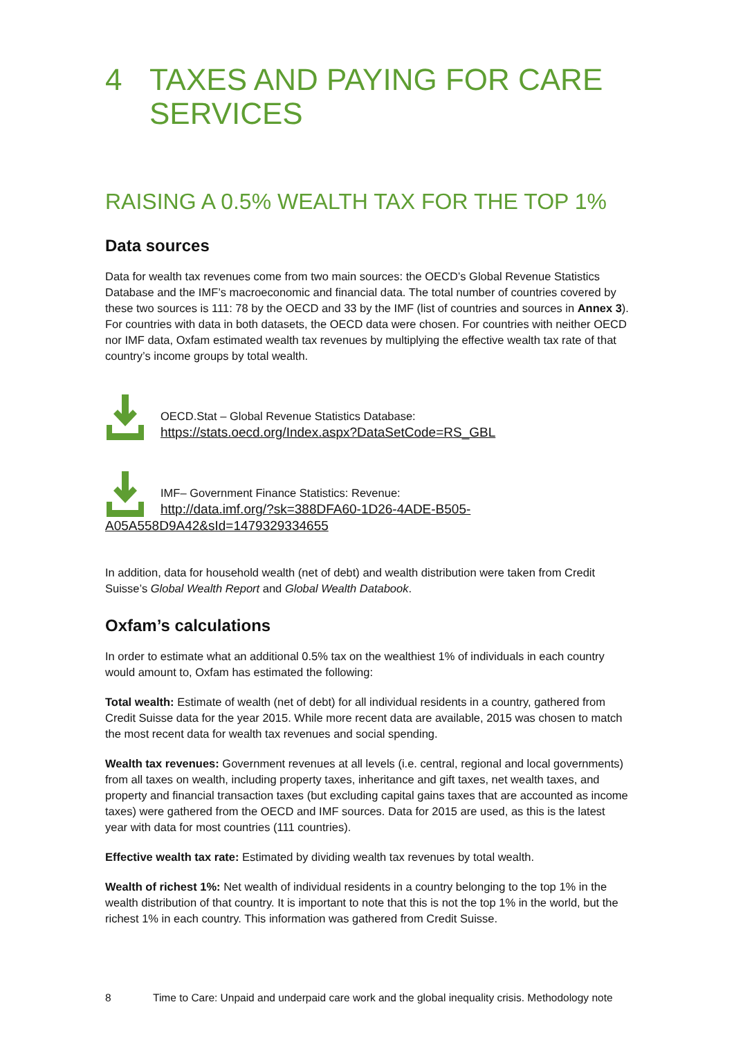4 TAXES AND PAYING FOR CARE SERVICES
RAISING A 0.5% WEALTH TAX FOR THE TOP 1%
Data sources
Data for wealth tax revenues come from two main sources: the OECD’s Global Revenue Statistics Database and the IMF’s macroeconomic and financial data. The total number of countries covered by these two sources is 111: 78 by the OECD and 33 by the IMF (list of countries and sources in Annex 3). For countries with data in both datasets, the OECD data were chosen. For countries with neither OECD nor IMF data, Oxfam estimated wealth tax revenues by multiplying the effective wealth tax rate of that country’s income groups by total wealth.
OECD.Stat – Global Revenue Statistics Database:
https://stats.oecd.org/Index.aspx?DataSetCode=RS_GBL
IMF– Government Finance Statistics: Revenue:
http://data.imf.org/?sk=388DFA60-1D26-4ADE-B505-
A05A558D9A42&sId=1479329334655
In addition, data for household wealth (net of debt) and wealth distribution were taken from Credit Suisse’s Global Wealth Report and Global Wealth Databook.
Oxfam’s calculations
In order to estimate what an additional 0.5% tax on the wealthiest 1% of individuals in each country would amount to, Oxfam has estimated the following:
Total wealth: Estimate of wealth (net of debt) for all individual residents in a country, gathered from Credit Suisse data for the year 2015. While more recent data are available, 2015 was chosen to match the most recent data for wealth tax revenues and social spending.
Wealth tax revenues: Government revenues at all levels (i.e. central, regional and local governments) from all taxes on wealth, including property taxes, inheritance and gift taxes, net wealth taxes, and property and financial transaction taxes (but excluding capital gains taxes that are accounted as income taxes) were gathered from the OECD and IMF sources. Data for 2015 are used, as this is the latest year with data for most countries (111 countries).
Effective wealth tax rate: Estimated by dividing wealth tax revenues by total wealth.
Wealth of richest 1%: Net wealth of individual residents in a country belonging to the top 1% in the wealth distribution of that country. It is important to note that this is not the top 1% in the world, but the richest 1% in each country. This information was gathered from Credit Suisse.
8 Time to Care: Unpaid and underpaid care work and the global inequality crisis. Methodology note